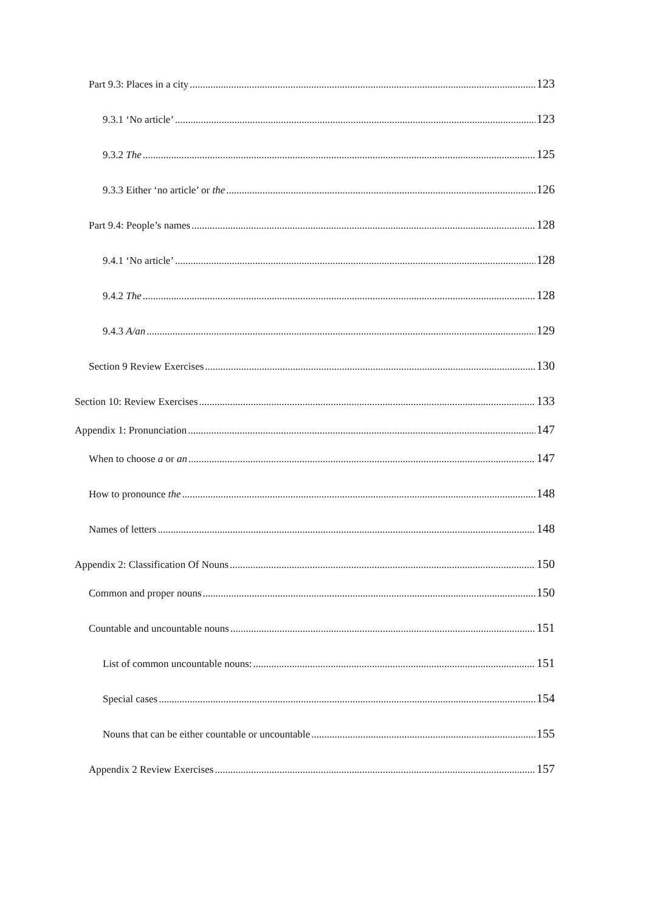Part 9.3: Places in a city 123
9.3.1 ‘No article’ 123
9.3.2 The 125
9.3.3 Either ‘no article’ or the 126
Part 9.4: People’s names 128
9.4.1 ‘No article’ 128
9.4.2 The 128
9.4.3 A/an 129
Section 9 Review Exercises 130
Section 10: Review Exercises 133
Appendix 1: Pronunciation 147
When to choose a or an 147
How to pronounce the 148
Names of letters 148
Appendix 2: Classification Of Nouns 150
Common and proper nouns 150
Countable and uncountable nouns 151
List of common uncountable nouns: 151
Special cases 154
Nouns that can be either countable or uncountable 155
Appendix 2 Review Exercises 157